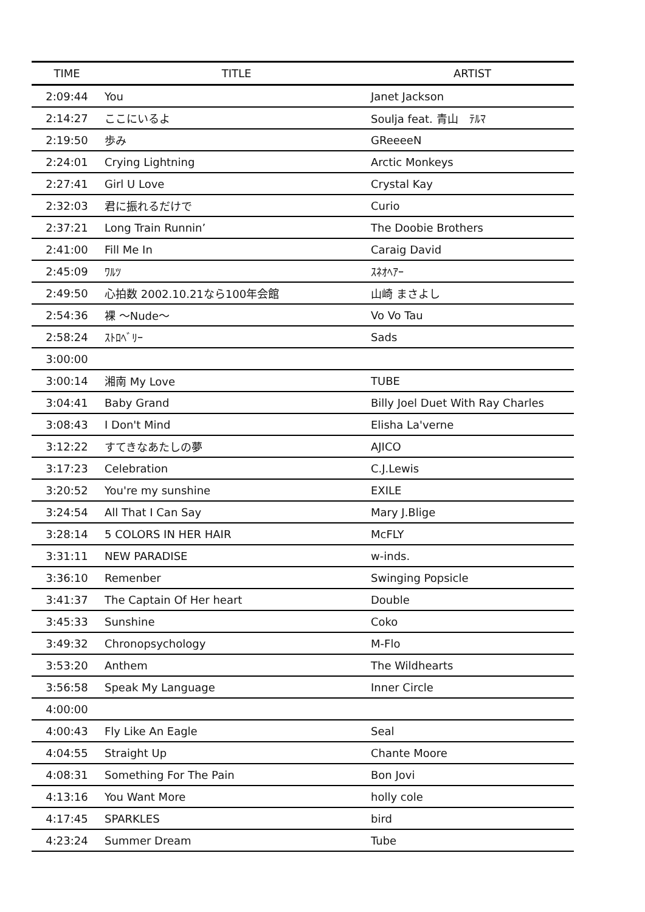| TIME | TITLE | ARTIST |
| --- | --- | --- |
| 2:09:44 | You | Janet Jackson |
| 2:14:27 | ここにいるよ | Soulja feat. 青山 ﾃﾙﾏ |
| 2:19:50 | 歩み | GReeeeN |
| 2:24:01 | Crying Lightning | Arctic Monkeys |
| 2:27:41 | Girl U Love | Crystal Kay |
| 2:32:03 | 君に振れるだけで | Curio |
| 2:37:21 | Long Train Runnin’ | The Doobie Brothers |
| 2:41:00 | Fill Me In | Caraig David |
| 2:45:09 | ﾜﾙﾂ | ｽﾈｵﾍｱｰ |
| 2:49:50 | 心拍数 2002.10.21なら100年会館 | 山崎 まさよし |
| 2:54:36 | 裸 ～Nude～ | Vo Vo Tau |
| 2:58:24 | ｽﾄﾛﾍﾞﾘｰ | Sads |
| 3:00:00 | | |
| 3:00:14 | 湘南 My Love | TUBE |
| 3:04:41 | Baby Grand | Billy Joel Duet With Ray Charles |
| 3:08:43 | I Don't Mind | Elisha La'verne |
| 3:12:22 | すてきなあたしの夢 | AJICO |
| 3:17:23 | Celebration | C.J.Lewis |
| 3:20:52 | You're my sunshine | EXILE |
| 3:24:54 | All That I Can Say | Mary J.Blige |
| 3:28:14 | 5 COLORS IN HER HAIR | McFLY |
| 3:31:11 | NEW PARADISE | w-inds. |
| 3:36:10 | Remenber | Swinging Popsicle |
| 3:41:37 | The Captain Of Her heart | Double |
| 3:45:33 | Sunshine | Coko |
| 3:49:32 | Chronopsychology | M-Flo |
| 3:53:20 | Anthem | The Wildhearts |
| 3:56:58 | Speak My Language | Inner Circle |
| 4:00:00 | | |
| 4:00:43 | Fly Like An Eagle | Seal |
| 4:04:55 | Straight Up | Chante Moore |
| 4:08:31 | Something For The Pain | Bon Jovi |
| 4:13:16 | You Want More | holly cole |
| 4:17:45 | SPARKLES | bird |
| 4:23:24 | Summer Dream | Tube |